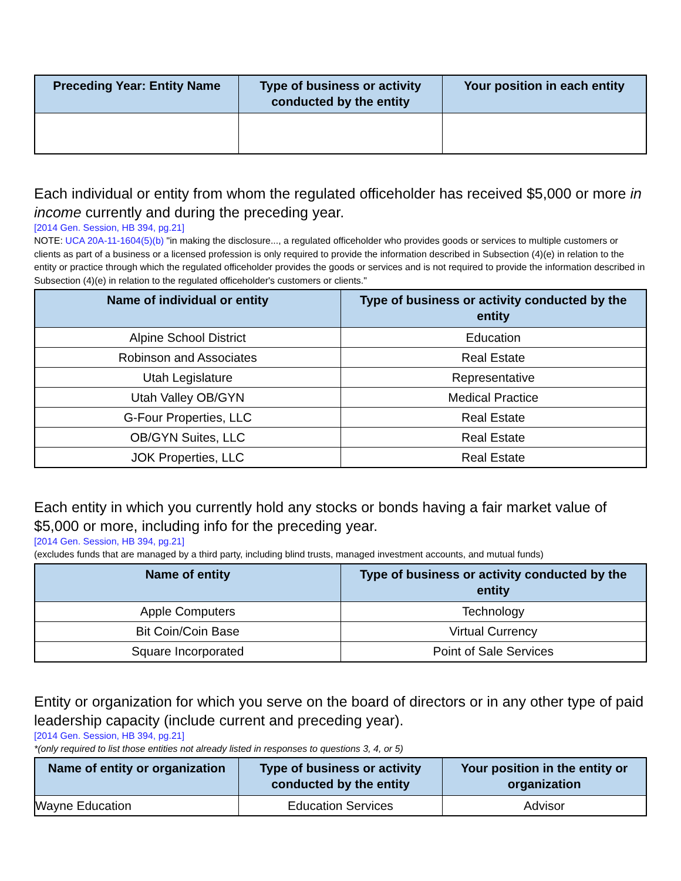| Preceding Year: Entity Name | Type of business or activity conducted by the entity | Your position in each entity |
| --- | --- | --- |
Each individual or entity from whom the regulated officeholder has received $5,000 or more in income currently and during the preceding year.
[2014 Gen. Session, HB 394, pg.21]
NOTE: UCA 20A-11-1604(5)(b) "in making the disclosure..., a regulated officeholder who provides goods or services to multiple customers or clients as part of a business or a licensed profession is only required to provide the information described in Subsection (4)(e) in relation to the entity or practice through which the regulated officeholder provides the goods or services and is not required to provide the information described in Subsection (4)(e) in relation to the regulated officeholder's customers or clients."
| Name of individual or entity | Type of business or activity conducted by the entity |
| --- | --- |
| Alpine School District | Education |
| Robinson and Associates | Real Estate |
| Utah Legislature | Representative |
| Utah Valley OB/GYN | Medical Practice |
| G-Four Properties, LLC | Real Estate |
| OB/GYN Suites, LLC | Real Estate |
| JOK Properties, LLC | Real Estate |
Each entity in which you currently hold any stocks or bonds having a fair market value of $5,000 or more, including info for the preceding year.
[2014 Gen. Session, HB 394, pg.21]
(excludes funds that are managed by a third party, including blind trusts, managed investment accounts, and mutual funds)
| Name of entity | Type of business or activity conducted by the entity |
| --- | --- |
| Apple Computers | Technology |
| Bit Coin/Coin Base | Virtual Currency |
| Square Incorporated | Point of Sale Services |
Entity or organization for which you serve on the board of directors or in any other type of paid leadership capacity (include current and preceding year).
[2014 Gen. Session, HB 394, pg.21]
*(only required to list those entities not already listed in responses to questions 3, 4, or 5)
| Name of entity or organization | Type of business or activity conducted by the entity | Your position in the entity or organization |
| --- | --- | --- |
| Wayne Education | Education Services | Advisor |